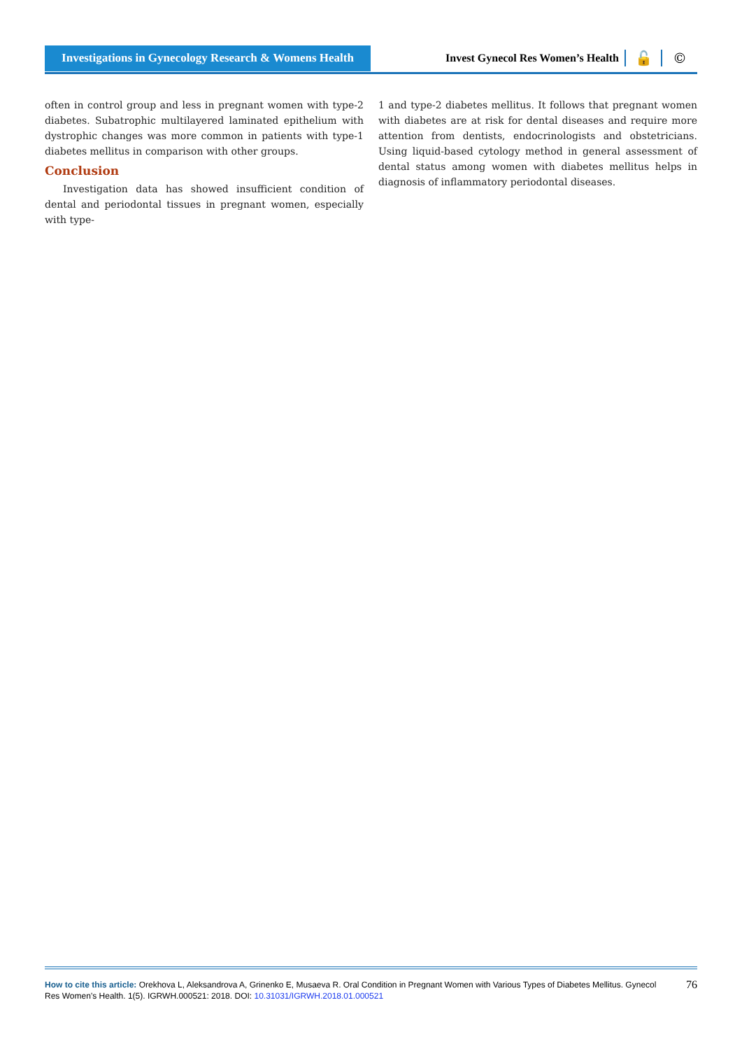Investigations in Gynecology Research & Womens Health
Invest Gynecol Res Women’s Health
🔓 ©
often in control group and less in pregnant women with type-2 diabetes. Subatrophic multilayered laminated epithelium with dystrophic changes was more common in patients with type-1 diabetes mellitus in comparison with other groups.
Conclusion
Investigation data has showed insufficient condition of dental and periodontal tissues in pregnant women, especially with type-
1 and type-2 diabetes mellitus. It follows that pregnant women with diabetes are at risk for dental diseases and require more attention from dentists, endocrinologists and obstetricians. Using liquid-based cytology method in general assessment of dental status among women with diabetes mellitus helps in diagnosis of inflammatory periodontal diseases.
How to cite this article: Orekhova L, Aleksandrova A, Grinenko E, Musaeva R. Oral Condition in Pregnant Women with Various Types of Diabetes Mellitus. Gynecol Res Women’s Health. 1(5). IGRWH.000521: 2018. DOI: 10.31031/IGRWH.2018.01.000521
76